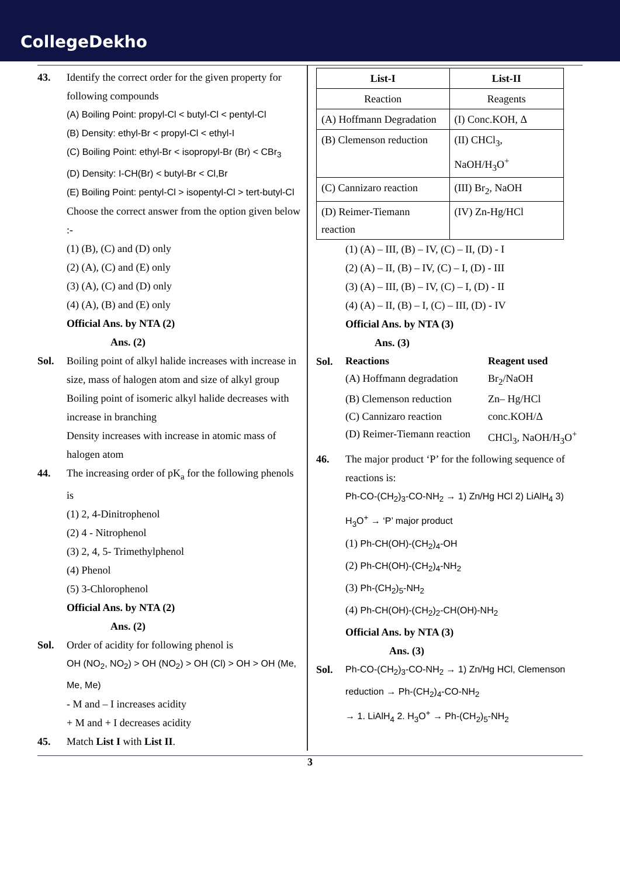CollegeDekho
43. Identify the correct order for the given property for following compounds
(A) Boiling Point: propyl-Cl < butyl-Cl < pentyl-Cl
(B) Density: ethyl-Br < propyl-Cl < ethyl-I
(C) Boiling Point: ethyl-Br < isopropyl-Br (Br) < CBr<sub>3</sub>
(D) Density: I-CH(Br) < butyl-Br < Cl,Br
(E) Boiling Point: pentyl-Cl > isopentyl-Cl > tert-butyl-Cl
Choose the correct answer from the option given below :-
(1) (B), (C) and (D) only
(2) (A), (C) and (E) only
(3) (A), (C) and (D) only
(4) (A), (B) and (E) only
Official Ans. by NTA (2)
Ans. (2)
Sol. Boiling point of alkyl halide increases with increase in size, mass of halogen atom and size of alkyl group
Boiling point of isomeric alkyl halide decreases with increase in branching
Density increases with increase in atomic mass of halogen atom
44. The increasing order of pK<sub>a</sub> for the following phenols is
(1) 2, 4-Dinitrophenol
(2) 4 - Nitrophenol
(3) 2, 4, 5- Trimethylphenol
(4) Phenol
(5) 3-Chlorophenol
Official Ans. by NTA (2)
Ans. (2)
Sol. Order of acidity for following phenol is
OH (NO<sub>2</sub>, NO<sub>2</sub>) > OH (NO<sub>2</sub>) > OH (Cl) > OH > OH (Me, Me, Me)
- M and – I increases acidity
+ M and + I decreases acidity
45. Match List I with List II.
| List-I | List-II |
| --- | --- |
| Reaction | Reagents |
| (A) Hoffmann Degradation | (I) Conc.KOH, Δ |
| (B) Clemenson reduction | (II) CHCl<sub>3</sub>, NaOH/H<sub>3</sub>O<sup>+</sup> |
| (C) Cannizaro reaction | (III) Br<sub>2</sub>, NaOH |
| (D) Reimer-Tiemann reaction | (IV) Zn-Hg/HCl |
(1) (A) – III, (B) – IV, (C) – II, (D) - I
(2) (A) – II, (B) – IV, (C) – I, (D) - III
(3) (A) – III, (B) – IV, (C) – I, (D) - II
(4) (A) – II, (B) – I, (C) – III, (D) - IV
Official Ans. by NTA (3)
Ans. (3)
Sol.
| Reactions | Reagent used |
| --- | --- |
| (A) Hoffmann degradation | Br<sub>2</sub>/NaOH |
| (B) Clemenson reduction | Zn– Hg/HCl |
| (C) Cannizaro reaction | conc.KOH/Δ |
| (D) Reimer-Tiemann reaction | CHCl<sub>3</sub>, NaOH/H<sub>3</sub>O<sup>+</sup> |
46. The major product ‘P’ for the following sequence of reactions is:
Ph-CO-(CH<sub>2</sub>)<sub>3</sub>-CO-NH<sub>2</sub> → 1) Zn/Hg HCl 2) LiAlH<sub>4</sub> 3) H<sub>3</sub>O<sup>+</sup> → ‘P’ major product
(1) Ph-CH(OH)-(CH<sub>2</sub>)<sub>4</sub>-OH
(2) Ph-CH(OH)-(CH<sub>2</sub>)<sub>4</sub>-NH<sub>2</sub>
(3) Ph-(CH<sub>2</sub>)<sub>5</sub>-NH<sub>2</sub>
(4) Ph-CH(OH)-(CH<sub>2</sub>)<sub>2</sub>-CH(OH)-NH<sub>2</sub>
Official Ans. by NTA (3)
Ans. (3)
Sol. Ph-CO-(CH<sub>2</sub>)<sub>3</sub>-CO-NH<sub>2</sub> → 1) Zn/Hg HCl, Clemenson reduction → Ph-(CH<sub>2</sub>)<sub>4</sub>-CO-NH<sub>2</sub>
→ 1. LiAlH<sub>4</sub> 2. H<sub>3</sub>O<sup>+</sup> → Ph-(CH<sub>2</sub>)<sub>5</sub>-NH<sub>2</sub>
3